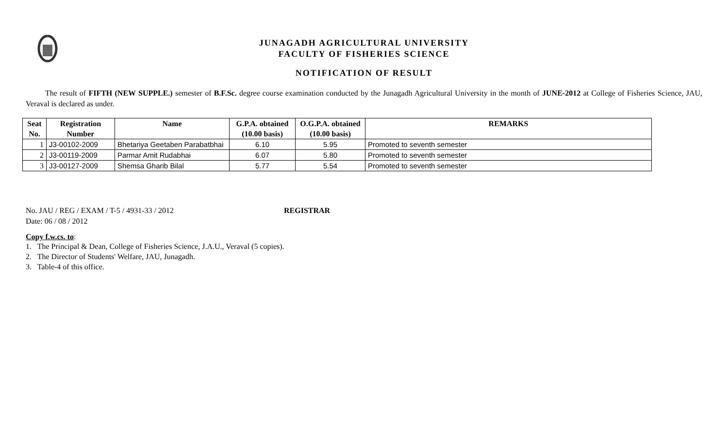JUNAGADH AGRICULTURAL UNIVERSITY
FACULTY OF FISHERIES SCIENCE
NOTIFICATION OF RESULT
The result of FIFTH (NEW SUPPLE.) semester of B.F.Sc. degree course examination conducted by the Junagadh Agricultural University in the month of JUNE-2012 at College of Fisheries Science, JAU, Veraval is declared as under.
| Seat No. | Registration Number | Name | G.P.A. obtained (10.00 basis) | O.G.P.A. obtained (10.00 basis) | REMARKS |
| --- | --- | --- | --- | --- | --- |
| 1 | J3-00102-2009 | Bhetariya Geetaben Parabatbhai | 6.10 | 5.95 | Promoted to seventh semester |
| 2 | J3-00119-2009 | Parmar Amit Rudabhai | 6.07 | 5.80 | Promoted to seventh semester |
| 3 | J3-00127-2009 | Shemsa Gharib Bilal | 5.77 | 5.54 | Promoted to seventh semester |
No. JAU / REG / EXAM / T-5 / 4931-33 / 2012
Date: 06 / 08 / 2012
REGISTRAR
Copy f.w.cs. to:
1. The Principal & Dean, College of Fisheries Science, J.A.U., Veraval (5 copies).
2. The Director of Students' Welfare, JAU, Junagadh.
3. Table-4 of this office.